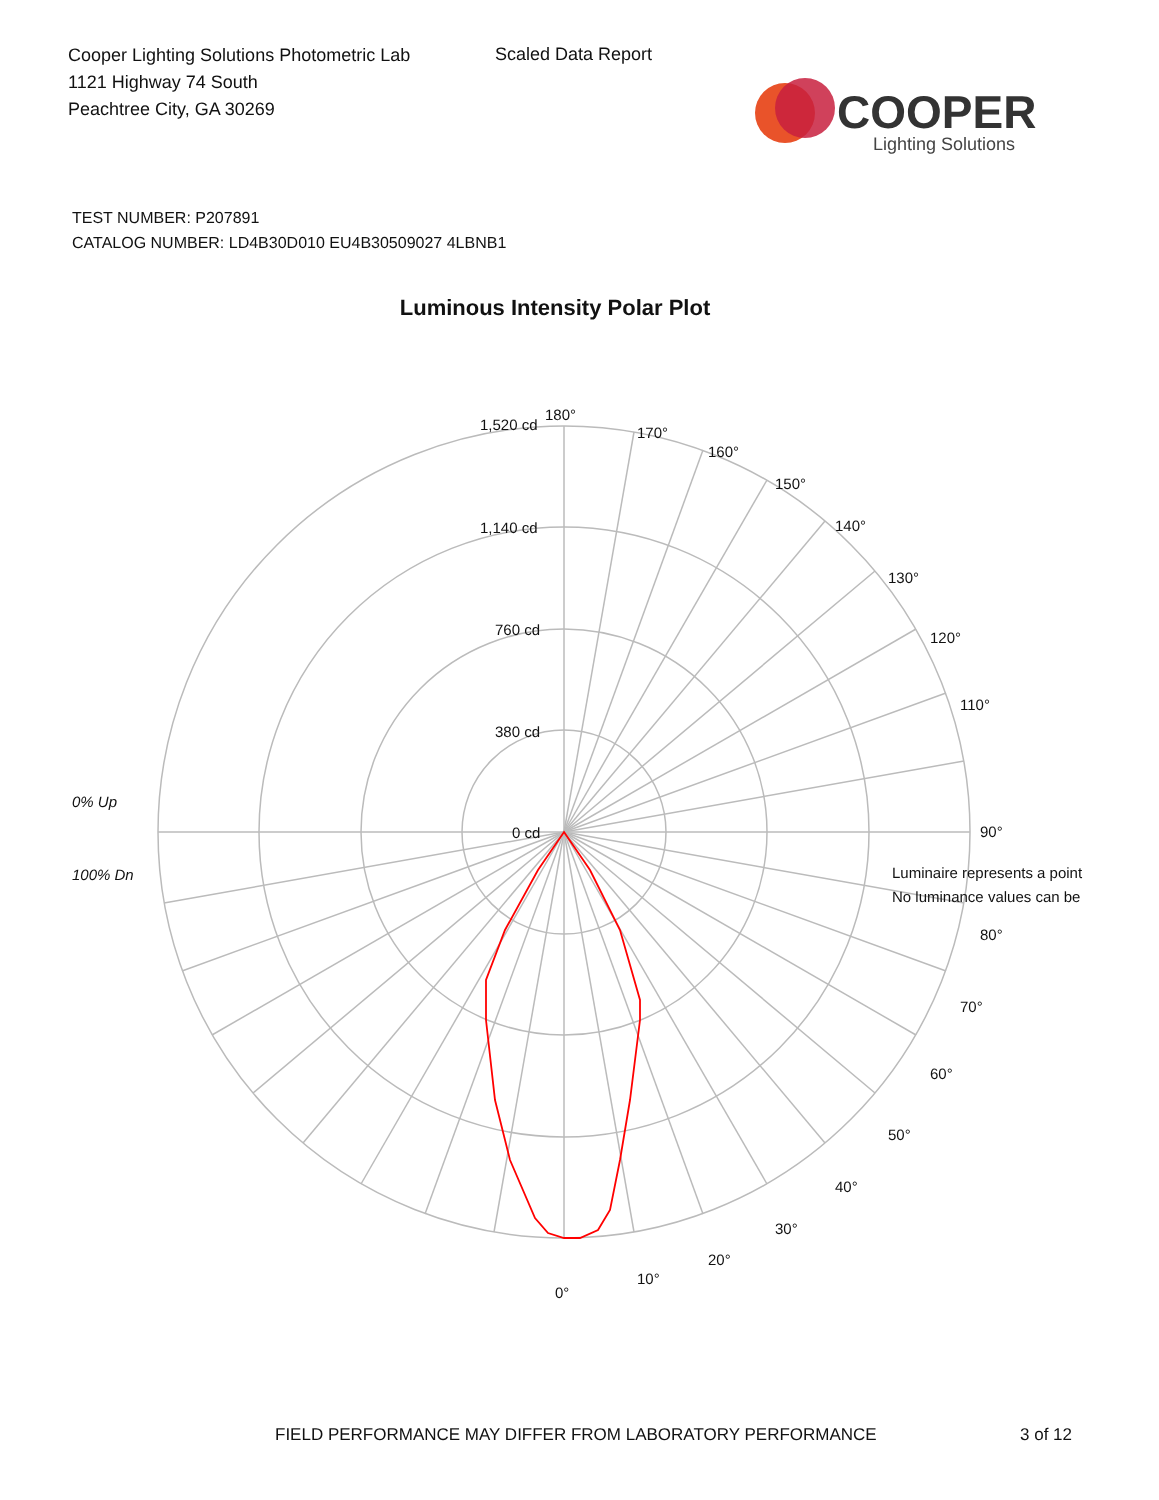Cooper Lighting Solutions Photometric Lab
1121 Highway 74 South
Peachtree City, GA 30269
Scaled Data Report
COOPER
Lighting Solutions
TEST NUMBER: P207891
CATALOG NUMBER: LD4B30D010 EU4B30509027 4LBNB1
Luminous Intensity Polar Plot
180°
170°
160°
150°
140°
130°
120°
110°
Luminaire represents a point
No luminance values can be
90°
80°
70°
60°
50°
40°
30°
20°
10°
0°
1,520 cd
1,140 cd
760 cd
380 cd
0 cd
0% Up
100% Dn
FIELD PERFORMANCE MAY DIFFER FROM LABORATORY PERFORMANCE
3 of 12